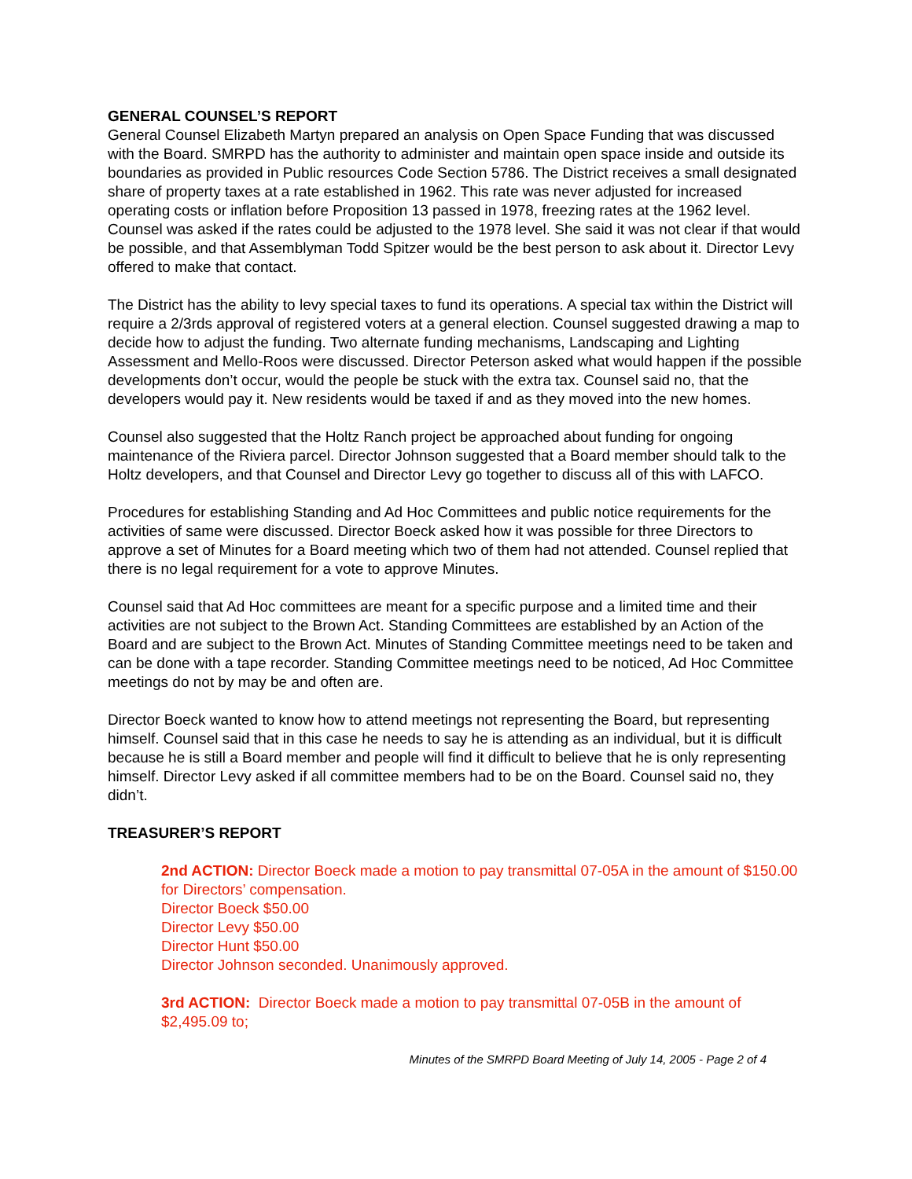GENERAL COUNSEL’S REPORT
General Counsel Elizabeth Martyn prepared an analysis on Open Space Funding that was discussed with the Board. SMRPD has the authority to administer and maintain open space inside and outside its boundaries as provided in Public resources Code Section 5786. The District receives a small designated share of property taxes at a rate established in 1962. This rate was never adjusted for increased operating costs or inflation before Proposition 13 passed in 1978, freezing rates at the 1962 level. Counsel was asked if the rates could be adjusted to the 1978 level. She said it was not clear if that would be possible, and that Assemblyman Todd Spitzer would be the best person to ask about it. Director Levy offered to make that contact.
The District has the ability to levy special taxes to fund its operations. A special tax within the District will require a 2/3rds approval of registered voters at a general election. Counsel suggested drawing a map to decide how to adjust the funding. Two alternate funding mechanisms, Landscaping and Lighting Assessment and Mello-Roos were discussed. Director Peterson asked what would happen if the possible developments don’t occur, would the people be stuck with the extra tax. Counsel said no, that the developers would pay it. New residents would be taxed if and as they moved into the new homes.
Counsel also suggested that the Holtz Ranch project be approached about funding for ongoing maintenance of the Riviera parcel. Director Johnson suggested that a Board member should talk to the Holtz developers, and that Counsel and Director Levy go together to discuss all of this with LAFCO.
Procedures for establishing Standing and Ad Hoc Committees and public notice requirements for the activities of same were discussed. Director Boeck asked how it was possible for three Directors to approve a set of Minutes for a Board meeting which two of them had not attended. Counsel replied that there is no legal requirement for a vote to approve Minutes.
Counsel said that Ad Hoc committees are meant for a specific purpose and a limited time and their activities are not subject to the Brown Act. Standing Committees are established by an Action of the Board and are subject to the Brown Act. Minutes of Standing Committee meetings need to be taken and can be done with a tape recorder. Standing Committee meetings need to be noticed, Ad Hoc Committee meetings do not by may be and often are.
Director Boeck wanted to know how to attend meetings not representing the Board, but representing himself. Counsel said that in this case he needs to say he is attending as an individual, but it is difficult because he is still a Board member and people will find it difficult to believe that he is only representing himself. Director Levy asked if all committee members had to be on the Board. Counsel said no, they didn’t.
TREASURER’S REPORT
2nd ACTION: Director Boeck made a motion to pay transmittal 07-05A in the amount of $150.00 for Directors’ compensation.
Director Boeck $50.00
Director Levy $50.00
Director Hunt $50.00
Director Johnson seconded. Unanimously approved.
3rd ACTION: Director Boeck made a motion to pay transmittal 07-05B in the amount of $2,495.09 to;
Minutes of the SMRPD Board Meeting of July 14, 2005 - Page 2 of 4